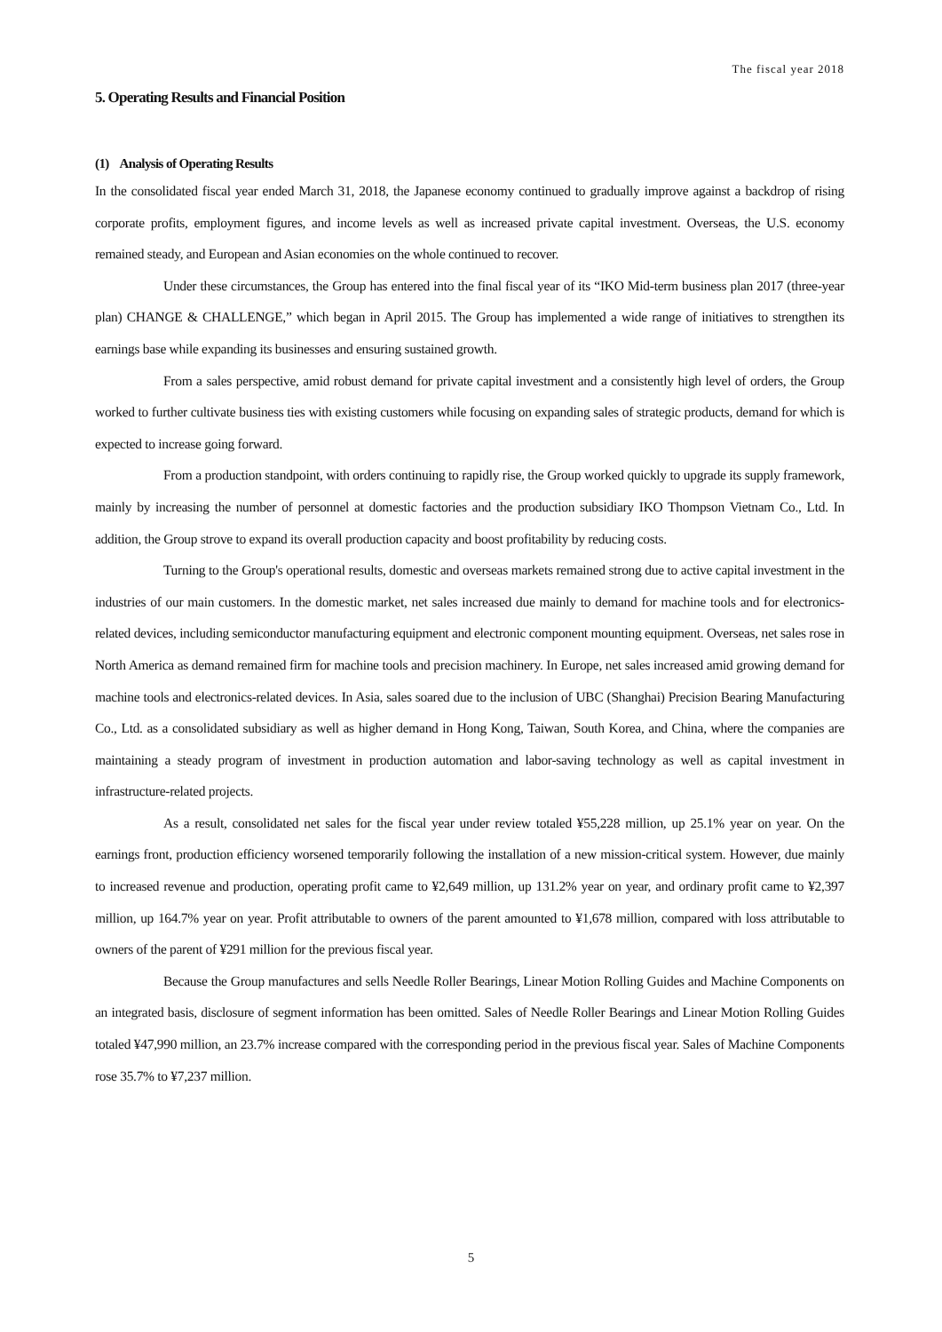The fiscal year 2018
5. Operating Results and Financial Position
(1) Analysis of Operating Results
In the consolidated fiscal year ended March 31, 2018, the Japanese economy continued to gradually improve against a backdrop of rising corporate profits, employment figures, and income levels as well as increased private capital investment. Overseas, the U.S. economy remained steady, and European and Asian economies on the whole continued to recover.
Under these circumstances, the Group has entered into the final fiscal year of its “IKO Mid-term business plan 2017 (three-year plan) CHANGE & CHALLENGE,” which began in April 2015. The Group has implemented a wide range of initiatives to strengthen its earnings base while expanding its businesses and ensuring sustained growth.
From a sales perspective, amid robust demand for private capital investment and a consistently high level of orders, the Group worked to further cultivate business ties with existing customers while focusing on expanding sales of strategic products, demand for which is expected to increase going forward.
From a production standpoint, with orders continuing to rapidly rise, the Group worked quickly to upgrade its supply framework, mainly by increasing the number of personnel at domestic factories and the production subsidiary IKO Thompson Vietnam Co., Ltd. In addition, the Group strove to expand its overall production capacity and boost profitability by reducing costs.
Turning to the Group's operational results, domestic and overseas markets remained strong due to active capital investment in the industries of our main customers. In the domestic market, net sales increased due mainly to demand for machine tools and for electronics-related devices, including semiconductor manufacturing equipment and electronic component mounting equipment. Overseas, net sales rose in North America as demand remained firm for machine tools and precision machinery. In Europe, net sales increased amid growing demand for machine tools and electronics-related devices. In Asia, sales soared due to the inclusion of UBC (Shanghai) Precision Bearing Manufacturing Co., Ltd. as a consolidated subsidiary as well as higher demand in Hong Kong, Taiwan, South Korea, and China, where the companies are maintaining a steady program of investment in production automation and labor-saving technology as well as capital investment in infrastructure-related projects.
As a result, consolidated net sales for the fiscal year under review totaled ¥55,228 million, up 25.1% year on year. On the earnings front, production efficiency worsened temporarily following the installation of a new mission-critical system. However, due mainly to increased revenue and production, operating profit came to ¥2,649 million, up 131.2% year on year, and ordinary profit came to ¥2,397 million, up 164.7% year on year. Profit attributable to owners of the parent amounted to ¥1,678 million, compared with loss attributable to owners of the parent of ¥291 million for the previous fiscal year.
Because the Group manufactures and sells Needle Roller Bearings, Linear Motion Rolling Guides and Machine Components on an integrated basis, disclosure of segment information has been omitted. Sales of Needle Roller Bearings and Linear Motion Rolling Guides totaled ¥47,990 million, an 23.7% increase compared with the corresponding period in the previous fiscal year. Sales of Machine Components rose 35.7% to ¥7,237 million.
5